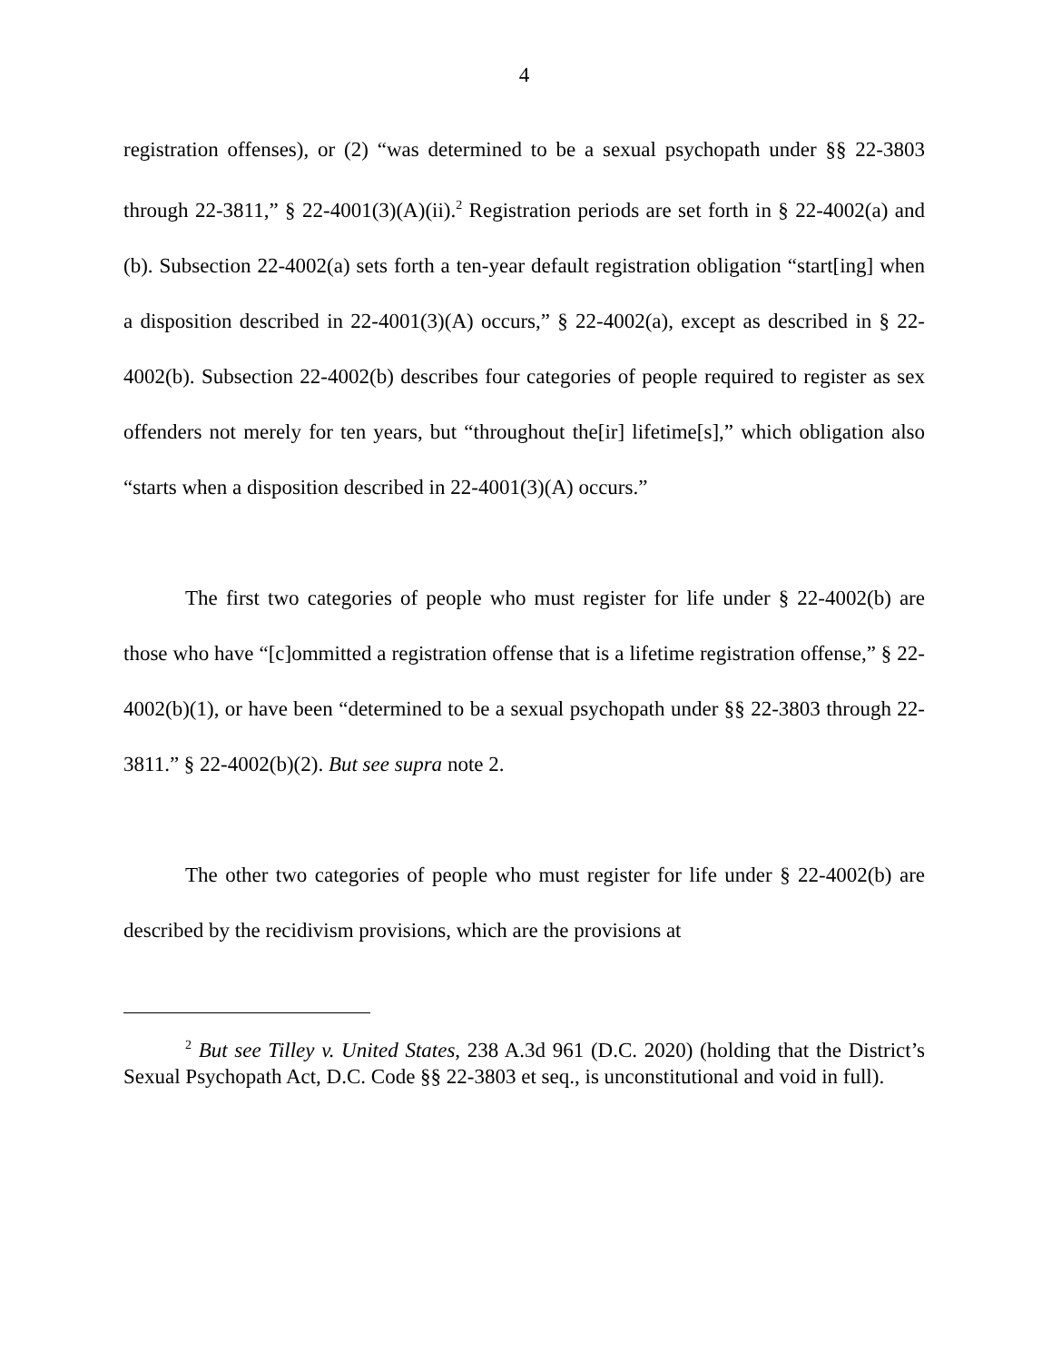4
registration offenses), or (2) “was determined to be a sexual psychopath under §§ 22-3803 through 22-3811,” § 22-4001(3)(A)(ii).<sup>2</sup> Registration periods are set forth in § 22-4002(a) and (b). Subsection 22-4002(a) sets forth a ten-year default registration obligation “start[ing] when a disposition described in 22-4001(3)(A) occurs,” § 22-4002(a), except as described in § 22-4002(b). Subsection 22-4002(b) describes four categories of people required to register as sex offenders not merely for ten years, but “throughout the[ir] lifetime[s],” which obligation also “starts when a disposition described in 22-4001(3)(A) occurs.”
The first two categories of people who must register for life under § 22-4002(b) are those who have “[c]ommitted a registration offense that is a lifetime registration offense,” § 22-4002(b)(1), or have been “determined to be a sexual psychopath under §§ 22-3803 through 22-3811.” § 22-4002(b)(2). But see supra note 2.
The other two categories of people who must register for life under § 22-4002(b) are described by the recidivism provisions, which are the provisions at
<sup>2</sup> But see Tilley v. United States, 238 A.3d 961 (D.C. 2020) (holding that the District’s Sexual Psychopath Act, D.C. Code §§ 22-3803 et seq., is unconstitutional and void in full).